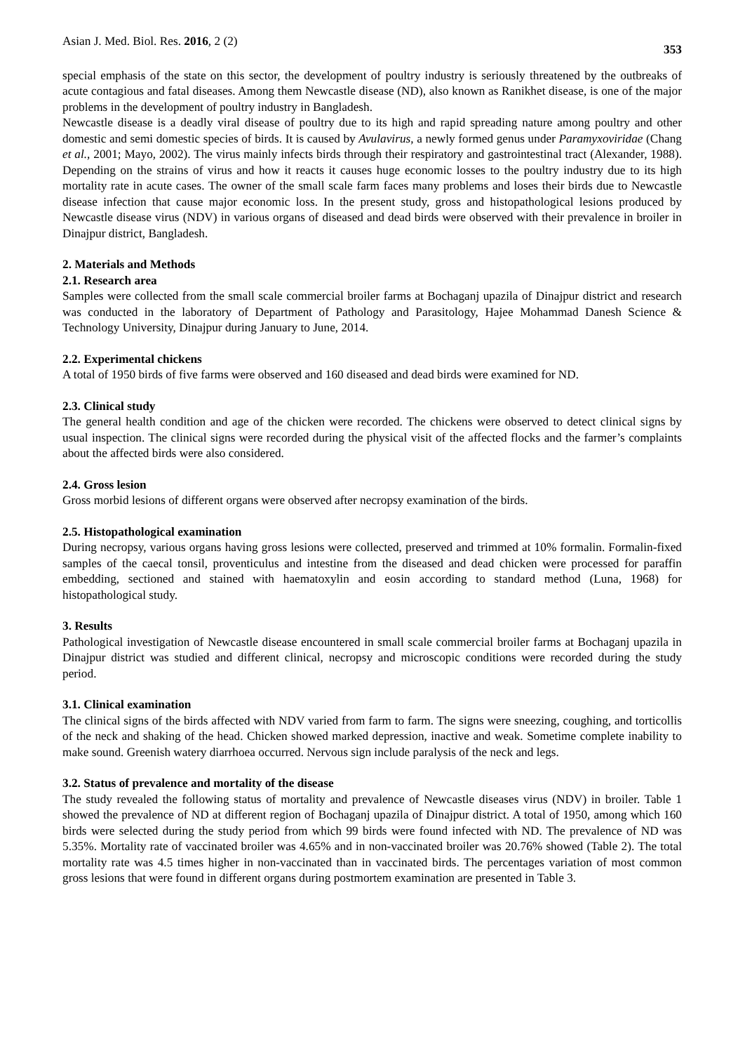Asian J. Med. Biol. Res. 2016, 2 (2) 353
special emphasis of the state on this sector, the development of poultry industry is seriously threatened by the outbreaks of acute contagious and fatal diseases. Among them Newcastle disease (ND), also known as Ranikhet disease, is one of the major problems in the development of poultry industry in Bangladesh.
Newcastle disease is a deadly viral disease of poultry due to its high and rapid spreading nature among poultry and other domestic and semi domestic species of birds. It is caused by Avulavirus, a newly formed genus under Paramyxoviridae (Chang et al., 2001; Mayo, 2002). The virus mainly infects birds through their respiratory and gastrointestinal tract (Alexander, 1988). Depending on the strains of virus and how it reacts it causes huge economic losses to the poultry industry due to its high mortality rate in acute cases. The owner of the small scale farm faces many problems and loses their birds due to Newcastle disease infection that cause major economic loss. In the present study, gross and histopathological lesions produced by Newcastle disease virus (NDV) in various organs of diseased and dead birds were observed with their prevalence in broiler in Dinajpur district, Bangladesh.
2. Materials and Methods
2.1. Research area
Samples were collected from the small scale commercial broiler farms at Bochaganj upazila of Dinajpur district and research was conducted in the laboratory of Department of Pathology and Parasitology, Hajee Mohammad Danesh Science & Technology University, Dinajpur during January to June, 2014.
2.2. Experimental chickens
A total of 1950 birds of five farms were observed and 160 diseased and dead birds were examined for ND.
2.3. Clinical study
The general health condition and age of the chicken were recorded. The chickens were observed to detect clinical signs by usual inspection. The clinical signs were recorded during the physical visit of the affected flocks and the farmer’s complaints about the affected birds were also considered.
2.4. Gross lesion
Gross morbid lesions of different organs were observed after necropsy examination of the birds.
2.5. Histopathological examination
During necropsy, various organs having gross lesions were collected, preserved and trimmed at 10% formalin. Formalin-fixed samples of the caecal tonsil, proventiculus and intestine from the diseased and dead chicken were processed for paraffin embedding, sectioned and stained with haematoxylin and eosin according to standard method (Luna, 1968) for histopathological study.
3. Results
Pathological investigation of Newcastle disease encountered in small scale commercial broiler farms at Bochaganj upazila in Dinajpur district was studied and different clinical, necropsy and microscopic conditions were recorded during the study period.
3.1. Clinical examination
The clinical signs of the birds affected with NDV varied from farm to farm. The signs were sneezing, coughing, and torticollis of the neck and shaking of the head. Chicken showed marked depression, inactive and weak. Sometime complete inability to make sound. Greenish watery diarrhoea occurred. Nervous sign include paralysis of the neck and legs.
3.2. Status of prevalence and mortality of the disease
The study revealed the following status of mortality and prevalence of Newcastle diseases virus (NDV) in broiler. Table 1 showed the prevalence of ND at different region of Bochaganj upazila of Dinajpur district. A total of 1950, among which 160 birds were selected during the study period from which 99 birds were found infected with ND. The prevalence of ND was 5.35%. Mortality rate of vaccinated broiler was 4.65% and in non-vaccinated broiler was 20.76% showed (Table 2). The total mortality rate was 4.5 times higher in non-vaccinated than in vaccinated birds. The percentages variation of most common gross lesions that were found in different organs during postmortem examination are presented in Table 3.